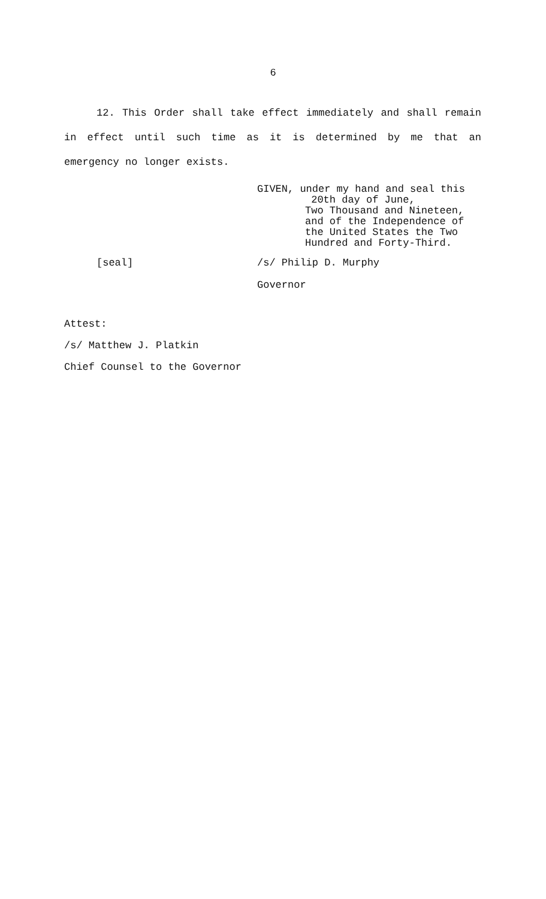6
12. This Order shall take effect immediately and shall remain in effect until such time as it is determined by me that an emergency no longer exists.
GIVEN, under my hand and seal this
20th day of June,
Two Thousand and Nineteen,
and of the Independence of
the United States the Two
Hundred and Forty-Third.
[seal] /s/ Philip D. Murphy
Governor
Attest:
/s/ Matthew J. Platkin
Chief Counsel to the Governor